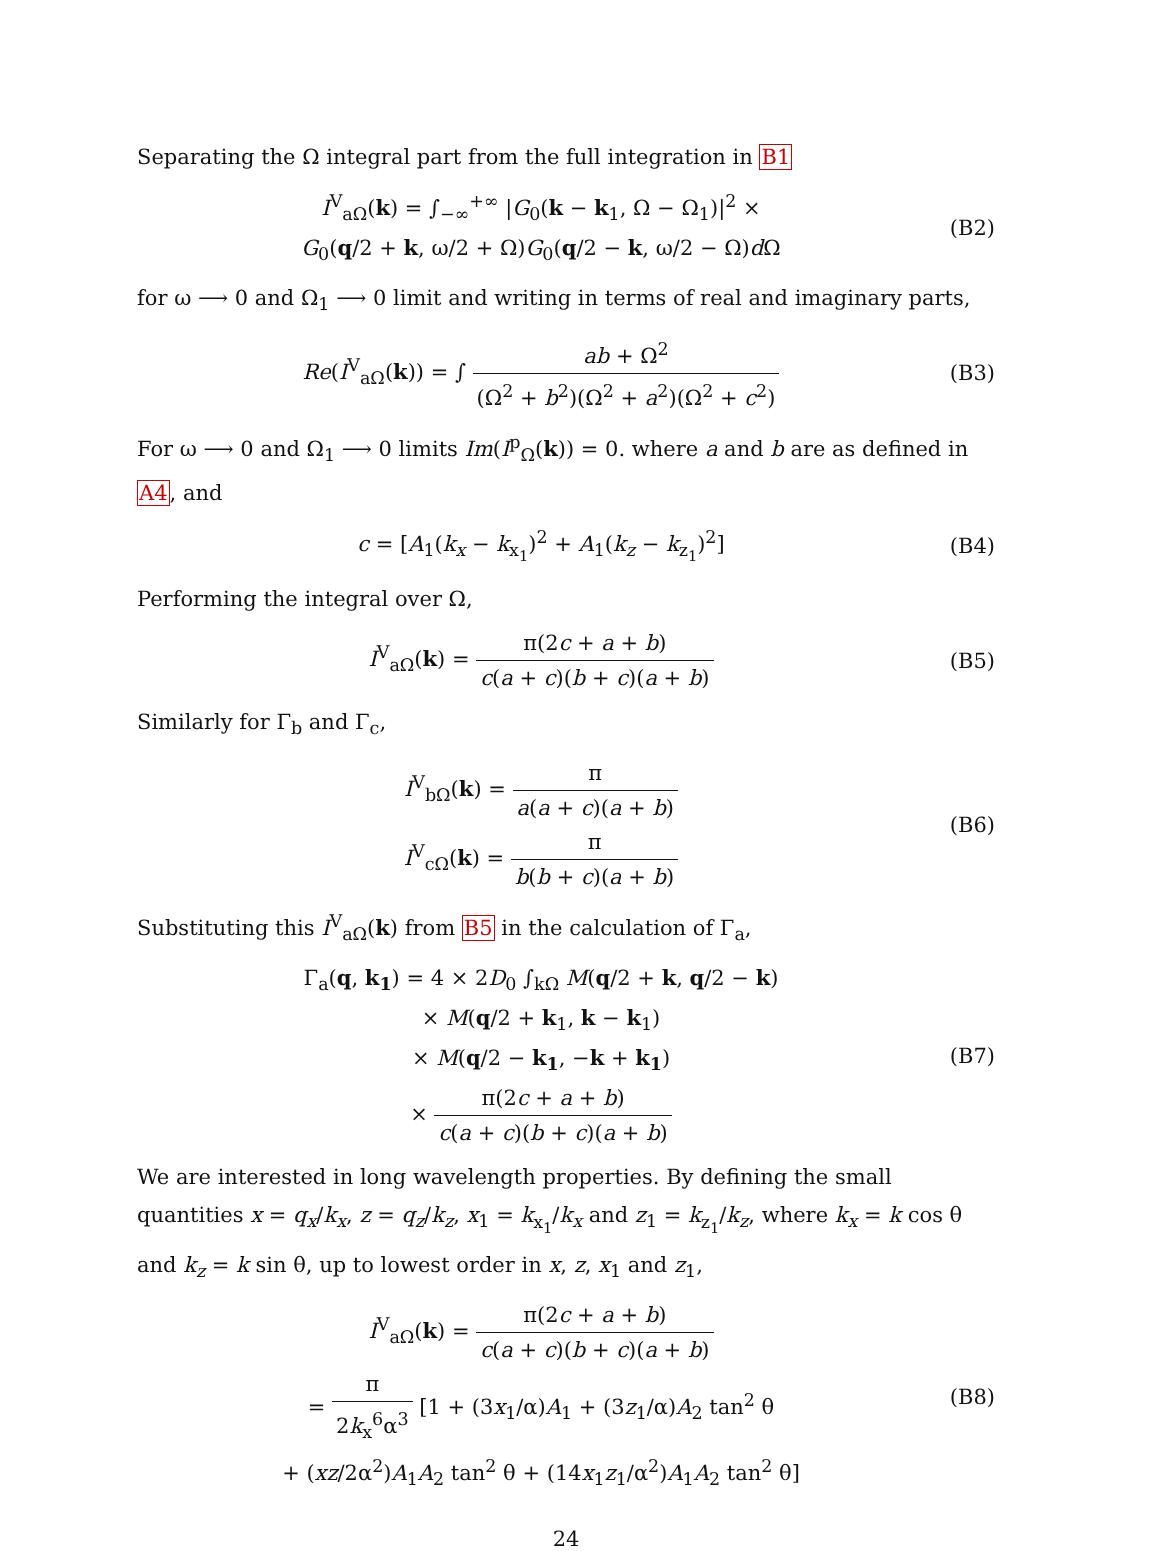Separating the Ω integral part from the full integration in B1
I<sup>V</sup><sub>aΩ</sub>(k) = ∫<sub>−∞</sub><sup>+∞</sup> |G<sub>0</sub>(k − k<sub>1</sub>, Ω − Ω<sub>1</sub>)|<sup>2</sup> ×
G<sub>0</sub>(q/2 + k, ω/2 + Ω)G<sub>0</sub>(q/2 − k, ω/2 − Ω)d Ω
(B2)
for ω ⟶ 0 and Ω<sub>1</sub> ⟶ 0 limit and writing in terms of real and imaginary parts,
Re(I<sup>V</sup><sub>aΩ</sub>(k)) = ∫ ab + Ω<sup>2</sup> (Ω<sup>2</sup> + b<sup>2</sup>)(Ω<sup>2</sup> + a<sup>2</sup>)(Ω<sup>2</sup> + c<sup>2</sup>)
(B3)
For ω ⟶ 0 and Ω<sub>1</sub> ⟶ 0 limits Im(I<sup>p</sup><sub>Ω</sub>(k)) = 0. where a and b are as defined in A4, and
c = [A<sub>1</sub>(k<sub>x</sub> − k<sub>x<sub>1</sub></sub>)<sup>2</sup> + A<sub>1</sub>(k<sub>z</sub> − k<sub>z<sub>1</sub></sub>)<sup>2</sup>]
(B4)
Performing the integral over Ω,
I<sup>V</sup><sub>aΩ</sub>(k) = π(2c + a + b) c(a + c)(b + c)(a + b)
(B5)
Similarly for Γ<sub>b</sub> and Γ<sub>c</sub>,
I<sup>V</sup><sub>bΩ</sub>(k) = π a(a + c)(a + b)
I<sup>V</sup><sub>cΩ</sub>(k) = π b(b + c)(a + b)
(B6)
Substituting this I<sup>V</sup><sub>aΩ</sub>(k) from B5 in the calculation of Γ<sub>a</sub>,
Γ<sub>a</sub>(q, k<sub>1</sub>) = 4 × 2D<sub>0</sub> ∫<sub>kΩ</sub> M(q/2 + k, q/2 − k)
× M(q/2 + k<sub>1</sub>, k − k<sub>1</sub>)
× M(q/2 − k<sub>1</sub>, −k + k<sub>1</sub>)
× π(2c + a + b) c(a + c)(b + c)(a + b)
(B7)
We are interested in long wavelength properties. By defining the small quantities x = q<sub>x</sub>/k<sub>x</sub>, z = q<sub>z</sub>/k<sub>z</sub>, x<sub>1</sub> = k<sub>x<sub>1</sub></sub>/k<sub>x</sub> and z<sub>1</sub> = k<sub>z<sub>1</sub></sub>/k<sub>z</sub>, where k<sub>x</sub> = k cos θ and k<sub>z</sub> = k sin θ, up to lowest order in x, z, x<sub>1</sub> and z<sub>1</sub>,
I<sup>V</sup><sub>aΩ</sub>(k) = π(2c + a + b) c(a + c)(b + c)(a + b)
= π 2k<sub>x</sub><sup>6</sup>α<sup>3</sup> [1 + (3x<sub>1</sub>/α)A<sub>1</sub> + (3z<sub>1</sub>/α)A<sub>2</sub> tan<sup>2</sup> θ
+ (xz/2α<sup>2</sup>)A<sub>1</sub>A<sub>2</sub> tan<sup>2</sup> θ + (14x<sub>1</sub>z<sub>1</sub>/α<sup>2</sup>)A<sub>1</sub>A<sub>2</sub> tan<sup>2</sup> θ]
(B8)
24